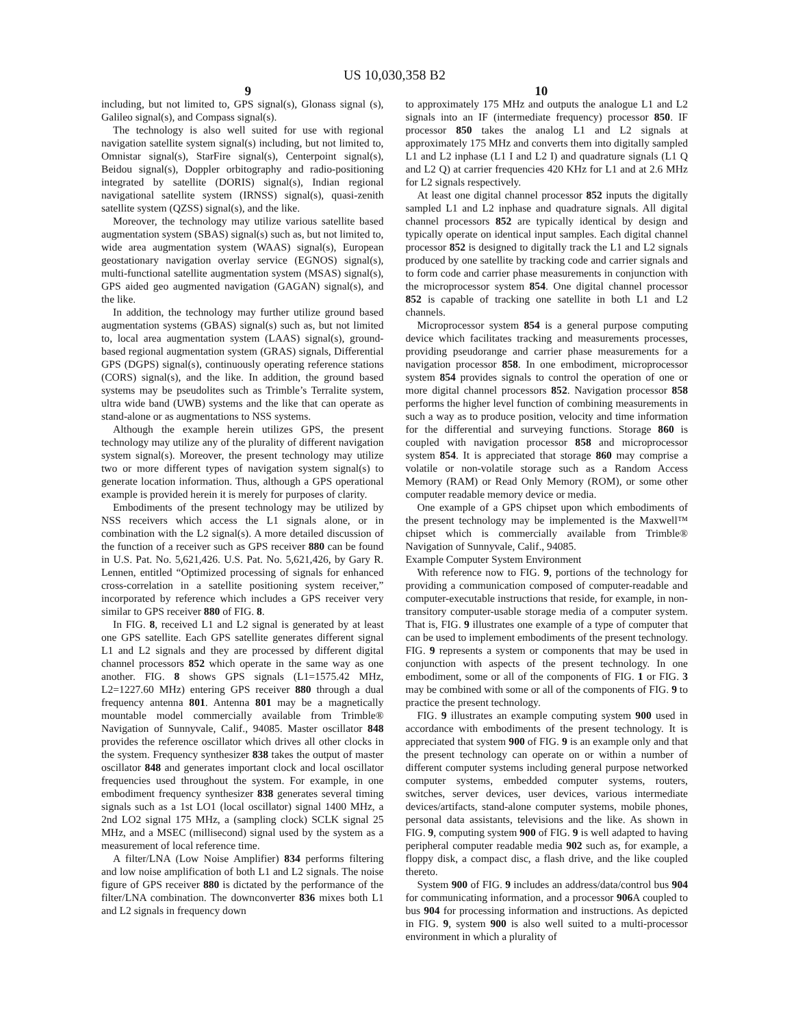US 10,030,358 B2
9 10
including, but not limited to, GPS signal(s), Glonass signal (s), Galileo signal(s), and Compass signal(s).
The technology is also well suited for use with regional navigation satellite system signal(s) including, but not limited to, Omnistar signal(s), StarFire signal(s), Centerpoint signal(s), Beidou signal(s), Doppler orbitography and radio-positioning integrated by satellite (DORIS) signal(s), Indian regional navigational satellite system (IRNSS) signal(s), quasi-zenith satellite system (QZSS) signal(s), and the like.
Moreover, the technology may utilize various satellite based augmentation system (SBAS) signal(s) such as, but not limited to, wide area augmentation system (WAAS) signal(s), European geostationary navigation overlay service (EGNOS) signal(s), multi-functional satellite augmentation system (MSAS) signal(s), GPS aided geo augmented navigation (GAGAN) signal(s), and the like.
In addition, the technology may further utilize ground based augmentation systems (GBAS) signal(s) such as, but not limited to, local area augmentation system (LAAS) signal(s), ground-based regional augmentation system (GRAS) signals, Differential GPS (DGPS) signal(s), continuously operating reference stations (CORS) signal(s), and the like. In addition, the ground based systems may be pseudolites such as Trimble’s Terralite system, ultra wide band (UWB) systems and the like that can operate as stand-alone or as augmentations to NSS systems.
Although the example herein utilizes GPS, the present technology may utilize any of the plurality of different navigation system signal(s). Moreover, the present technology may utilize two or more different types of navigation system signal(s) to generate location information. Thus, although a GPS operational example is provided herein it is merely for purposes of clarity.
Embodiments of the present technology may be utilized by NSS receivers which access the L1 signals alone, or in combination with the L2 signal(s). A more detailed discussion of the function of a receiver such as GPS receiver 880 can be found in U.S. Pat. No. 5,621,426. U.S. Pat. No. 5,621,426, by Gary R. Lennen, entitled “Optimized processing of signals for enhanced cross-correlation in a satellite positioning system receiver,” incorporated by reference which includes a GPS receiver very similar to GPS receiver 880 of FIG. 8.
In FIG. 8, received L1 and L2 signal is generated by at least one GPS satellite. Each GPS satellite generates different signal L1 and L2 signals and they are processed by different digital channel processors 852 which operate in the same way as one another. FIG. 8 shows GPS signals (L1=1575.42 MHz, L2=1227.60 MHz) entering GPS receiver 880 through a dual frequency antenna 801. Antenna 801 may be a magnetically mountable model commercially available from Trimble® Navigation of Sunnyvale, Calif., 94085. Master oscillator 848 provides the reference oscillator which drives all other clocks in the system. Frequency synthesizer 838 takes the output of master oscillator 848 and generates important clock and local oscillator frequencies used throughout the system. For example, in one embodiment frequency synthesizer 838 generates several timing signals such as a 1st LO1 (local oscillator) signal 1400 MHz, a 2nd LO2 signal 175 MHz, a (sampling clock) SCLK signal 25 MHz, and a MSEC (millisecond) signal used by the system as a measurement of local reference time.
A filter/LNA (Low Noise Amplifier) 834 performs filtering and low noise amplification of both L1 and L2 signals. The noise figure of GPS receiver 880 is dictated by the performance of the filter/LNA combination. The downconverter 836 mixes both L1 and L2 signals in frequency down
to approximately 175 MHz and outputs the analogue L1 and L2 signals into an IF (intermediate frequency) processor 850. IF processor 850 takes the analog L1 and L2 signals at approximately 175 MHz and converts them into digitally sampled L1 and L2 inphase (L1 I and L2 I) and quadrature signals (L1 Q and L2 Q) at carrier frequencies 420 KHz for L1 and at 2.6 MHz for L2 signals respectively.
At least one digital channel processor 852 inputs the digitally sampled L1 and L2 inphase and quadrature signals. All digital channel processors 852 are typically identical by design and typically operate on identical input samples. Each digital channel processor 852 is designed to digitally track the L1 and L2 signals produced by one satellite by tracking code and carrier signals and to form code and carrier phase measurements in conjunction with the microprocessor system 854. One digital channel processor 852 is capable of tracking one satellite in both L1 and L2 channels.
Microprocessor system 854 is a general purpose computing device which facilitates tracking and measurements processes, providing pseudorange and carrier phase measurements for a navigation processor 858. In one embodiment, microprocessor system 854 provides signals to control the operation of one or more digital channel processors 852. Navigation processor 858 performs the higher level function of combining measurements in such a way as to produce position, velocity and time information for the differential and surveying functions. Storage 860 is coupled with navigation processor 858 and microprocessor system 854. It is appreciated that storage 860 may comprise a volatile or non-volatile storage such as a Random Access Memory (RAM) or Read Only Memory (ROM), or some other computer readable memory device or media.
One example of a GPS chipset upon which embodiments of the present technology may be implemented is the Maxwell™ chipset which is commercially available from Trimble® Navigation of Sunnyvale, Calif., 94085.
Example Computer System Environment
With reference now to FIG. 9, portions of the technology for providing a communication composed of computer-readable and computer-executable instructions that reside, for example, in non-transitory computer-usable storage media of a computer system. That is, FIG. 9 illustrates one example of a type of computer that can be used to implement embodiments of the present technology. FIG. 9 represents a system or components that may be used in conjunction with aspects of the present technology. In one embodiment, some or all of the components of FIG. 1 or FIG. 3 may be combined with some or all of the components of FIG. 9 to practice the present technology.
FIG. 9 illustrates an example computing system 900 used in accordance with embodiments of the present technology. It is appreciated that system 900 of FIG. 9 is an example only and that the present technology can operate on or within a number of different computer systems including general purpose networked computer systems, embedded computer systems, routers, switches, server devices, user devices, various intermediate devices/artifacts, stand-alone computer systems, mobile phones, personal data assistants, televisions and the like. As shown in FIG. 9, computing system 900 of FIG. 9 is well adapted to having peripheral computer readable media 902 such as, for example, a floppy disk, a compact disc, a flash drive, and the like coupled thereto.
System 900 of FIG. 9 includes an address/data/control bus 904 for communicating information, and a processor 906 A coupled to bus 904 for processing information and instructions. As depicted in FIG. 9, system 900 is also well suited to a multi-processor environment in which a plurality of